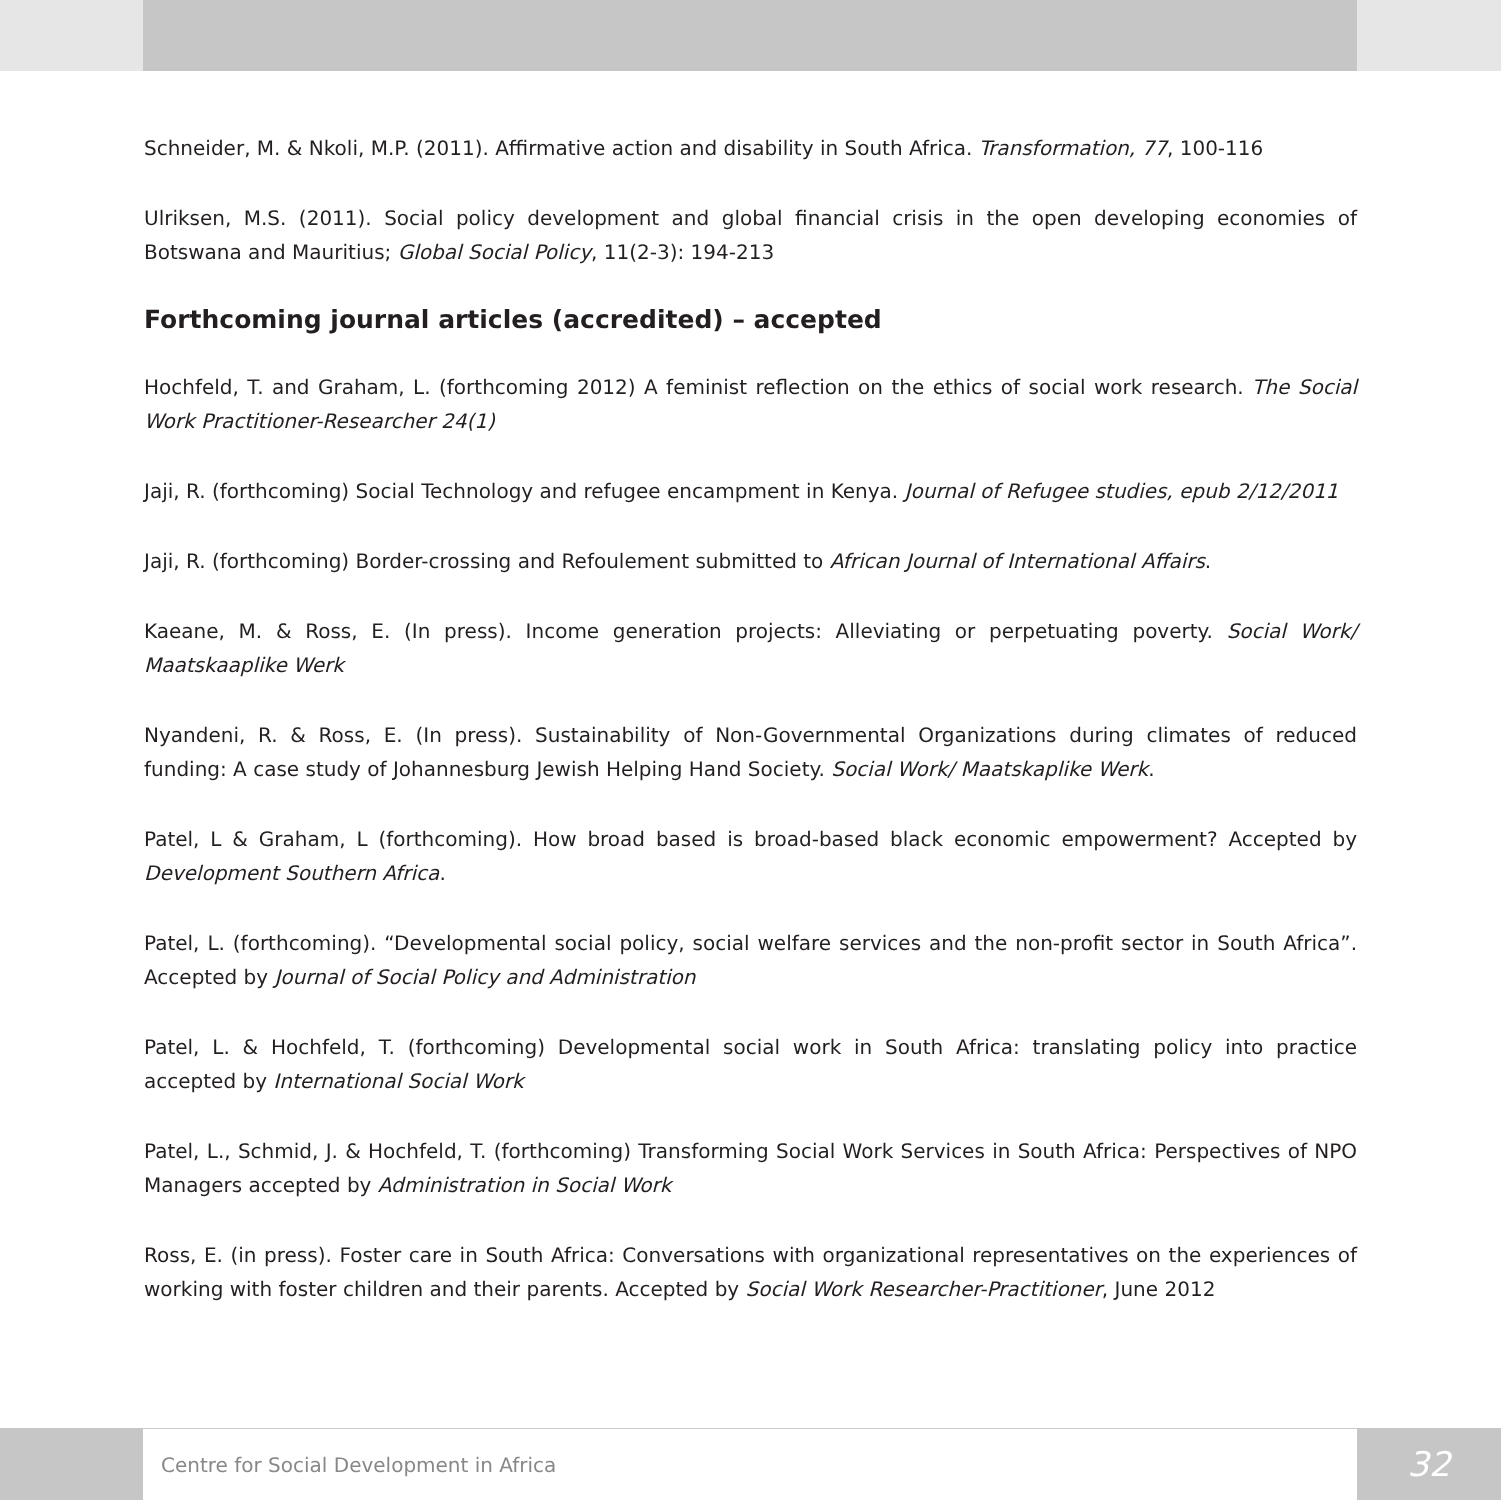Schneider, M. & Nkoli, M.P. (2011). Affirmative action and disability in South Africa. Transformation, 77, 100-116
Ulriksen, M.S. (2011). Social policy development and global financial crisis in the open developing economies of Botswana and Mauritius; Global Social Policy, 11(2-3): 194-213
Forthcoming journal articles (accredited) – accepted
Hochfeld, T. and Graham, L. (forthcoming 2012) A feminist reflection on the ethics of social work research. The Social Work Practitioner-Researcher 24(1)
Jaji, R. (forthcoming) Social Technology and refugee encampment in Kenya. Journal of Refugee studies, epub 2/12/2011
Jaji, R. (forthcoming) Border-crossing and Refoulement submitted to African Journal of International Affairs.
Kaeane, M. & Ross, E. (In press). Income generation projects: Alleviating or perpetuating poverty. Social Work/ Maatskaaplike Werk
Nyandeni, R. & Ross, E. (In press). Sustainability of Non-Governmental Organizations during climates of reduced funding: A case study of Johannesburg Jewish Helping Hand Society. Social Work/ Maatskaplike Werk.
Patel, L & Graham, L (forthcoming). How broad based is broad-based black economic empowerment? Accepted by Development Southern Africa.
Patel, L. (forthcoming). “Developmental social policy, social welfare services and the non-profit sector in South Africa”. Accepted by Journal of Social Policy and Administration
Patel, L. & Hochfeld, T. (forthcoming) Developmental social work in South Africa: translating policy into practice accepted by International Social Work
Patel, L., Schmid, J. & Hochfeld, T. (forthcoming) Transforming Social Work Services in South Africa: Perspectives of NPO Managers accepted by Administration in Social Work
Ross, E. (in press). Foster care in South Africa: Conversations with organizational representatives on the experiences of working with foster children and their parents. Accepted by Social Work Researcher-Practitioner, June 2012
Centre for Social Development in Africa
32